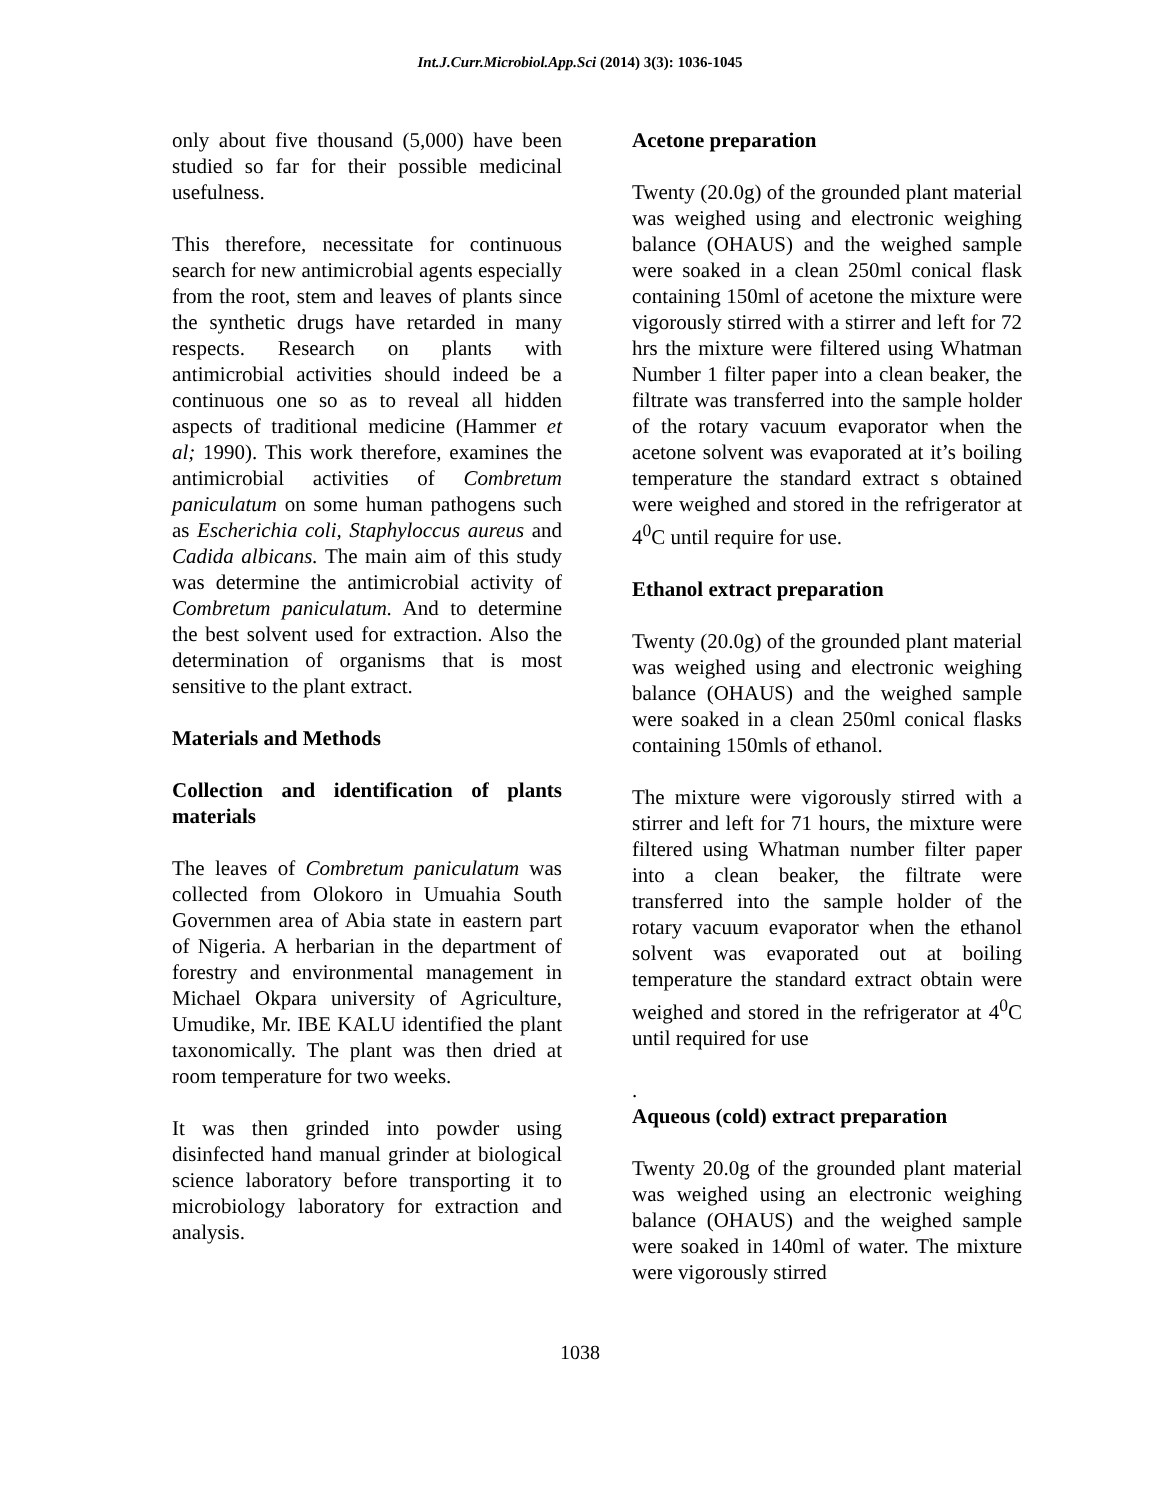Int.J.Curr.Microbiol.App.Sci (2014) 3(3): 1036-1045
only about five thousand (5,000) have been studied so far for their possible medicinal usefulness.
This therefore, necessitate for continuous search for new antimicrobial agents especially from the root, stem and leaves of plants since the synthetic drugs have retarded in many respects. Research on plants with antimicrobial activities should indeed be a continuous one so as to reveal all hidden aspects of traditional medicine (Hammer et al; 1990). This work therefore, examines the antimicrobial activities of Combretum paniculatum on some human pathogens such as Escherichia coli, Staphyloccus aureus and Cadida albicans. The main aim of this study was determine the antimicrobial activity of Combretum paniculatum. And to determine the best solvent used for extraction. Also the determination of organisms that is most sensitive to the plant extract.
Materials and Methods
Collection and identification of plants materials
The leaves of Combretum paniculatum was collected from Olokoro in Umuahia South Governmen area of Abia state in eastern part of Nigeria. A herbarian in the department of forestry and environmental management in Michael Okpara university of Agriculture, Umudike, Mr. IBE KALU identified the plant taxonomically. The plant was then dried at room temperature for two weeks.
It was then grinded into powder using disinfected hand manual grinder at biological science laboratory before transporting it to microbiology laboratory for extraction and analysis.
Acetone preparation
Twenty (20.0g) of the grounded plant material was weighed using and electronic weighing balance (OHAUS) and the weighed sample were soaked in a clean 250ml conical flask containing 150ml of acetone the mixture were vigorously stirred with a stirrer and left for 72 hrs the mixture were filtered using Whatman Number 1 filter paper into a clean beaker, the filtrate was transferred into the sample holder of the rotary vacuum evaporator when the acetone solvent was evaporated at it’s boiling temperature the standard extract s obtained were weighed and stored in the refrigerator at 4<sup>0</sup>C until require for use.
Ethanol extract preparation
Twenty (20.0g) of the grounded plant material was weighed using and electronic weighing balance (OHAUS) and the weighed sample were soaked in a clean 250ml conical flasks containing 150mls of ethanol.
The mixture were vigorously stirred with a stirrer and left for 71 hours, the mixture were filtered using Whatman number filter paper into a clean beaker, the filtrate were transferred into the sample holder of the rotary vacuum evaporator when the ethanol solvent was evaporated out at boiling temperature the standard extract obtain were weighed and stored in the refrigerator at 4<sup>0</sup>C until required for use
.
Aqueous (cold) extract preparation
Twenty 20.0g of the grounded plant material was weighed using an electronic weighing balance (OHAUS) and the weighed sample were soaked in 140ml of water. The mixture were vigorously stirred
1038